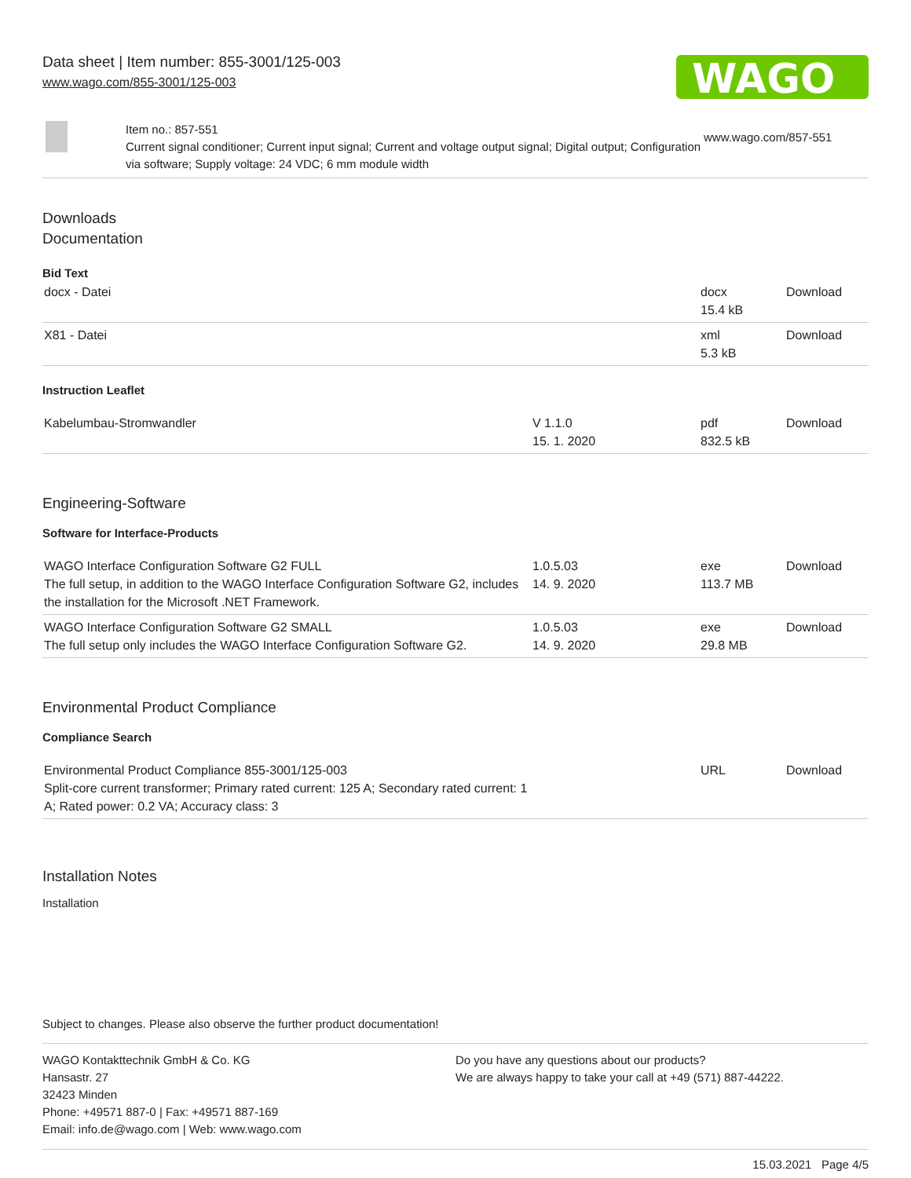Data sheet | Item number: 855-3001/125-003
www.wago.com/855-3001/125-003
WAGO
Item no.: 857-551
Current signal conditioner; Current input signal; Current and voltage output signal; Digital output; Configuration via software; Supply voltage: 24 VDC; 6 mm module width
www.wago.com/857-551
Downloads
Documentation
Bid Text
| docx - Datei | | docx 15.4 kB | Download |
| X81 - Datei | | xml 5.3 kB | Download |
Instruction Leaflet
| Kabelumbau-Stromwandler | V 1.1.0 15. 1. 2020 | pdf 832.5 kB | Download |
Engineering-Software
Software for Interface-Products
| WAGO Interface Configuration Software G2 FULL The full setup, in addition to the WAGO Interface Configuration Software G2, includes the installation for the Microsoft .NET Framework. | 1.0.5.03 14. 9. 2020 | exe 113.7 MB | Download |
| WAGO Interface Configuration Software G2 SMALL The full setup only includes the WAGO Interface Configuration Software G2. | 1.0.5.03 14. 9. 2020 | exe 29.8 MB | Download |
Environmental Product Compliance
Compliance Search
| Environmental Product Compliance 855-3001/125-003 Split-core current transformer; Primary rated current: 125 A; Secondary rated current: 1 A; Rated power: 0.2 VA; Accuracy class: 3 | | URL | Download |
Installation Notes
Installation
Subject to changes. Please also observe the further product documentation!
WAGO Kontakttechnik GmbH & Co. KG
Hansastr. 27
32423 Minden
Phone: +49571 887-0 | Fax: +49571 887-169
Email: info.de@wago.com | Web: www.wago.com
Do you have any questions about our products?
We are always happy to take your call at +49 (571) 887-44222.
15.03.2021 Page 4/5